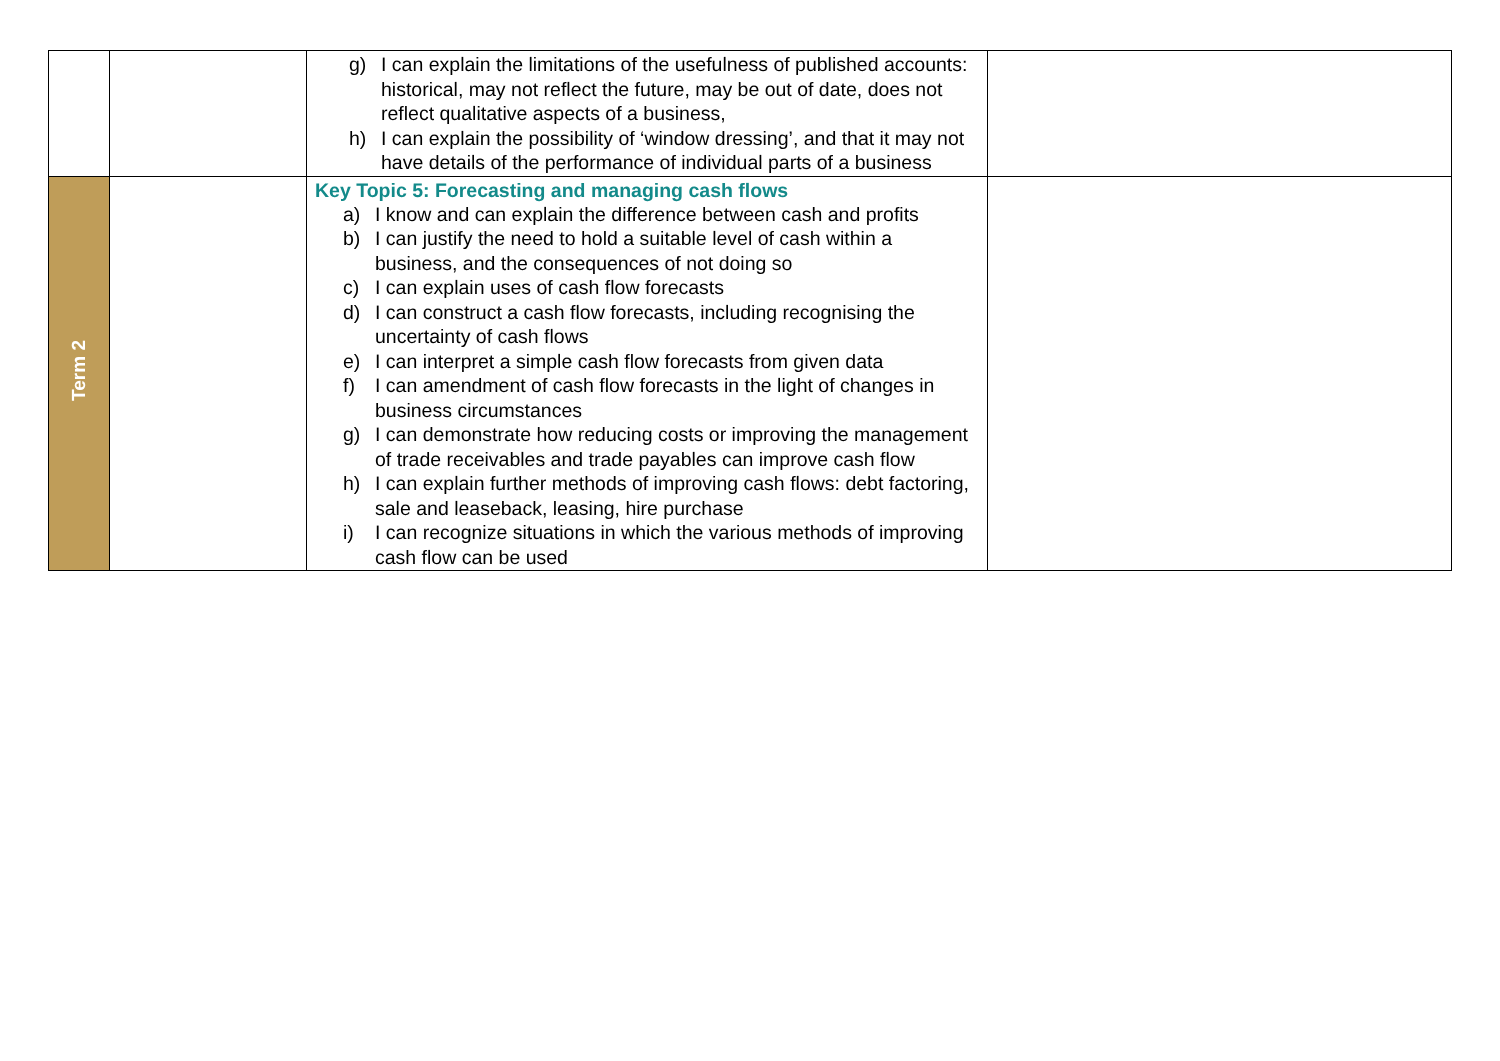| | | g) I can explain the limitations of the usefulness of published accounts: historical, may not reflect the future, may be out of date, does not reflect qualitative aspects of a business, h) I can explain the possibility of ‘window dressing’, and that it may not have details of the performance of individual parts of a business | |
| Term 2 | | Key Topic 5: Forecasting and managing cash flows a) I know and can explain the difference between cash and profits b) I can justify the need to hold a suitable level of cash within a business, and the consequences of not doing so c) I can explain uses of cash flow forecasts d) I can construct a cash flow forecasts, including recognising the uncertainty of cash flows e) I can interpret a simple cash flow forecasts from given data f) I can amendment of cash flow forecasts in the light of changes in business circumstances g) I can demonstrate how reducing costs or improving the management of trade receivables and trade payables can improve cash flow h) I can explain further methods of improving cash flows: debt factoring, sale and leaseback, leasing, hire purchase i) I can recognize situations in which the various methods of improving cash flow can be used | |